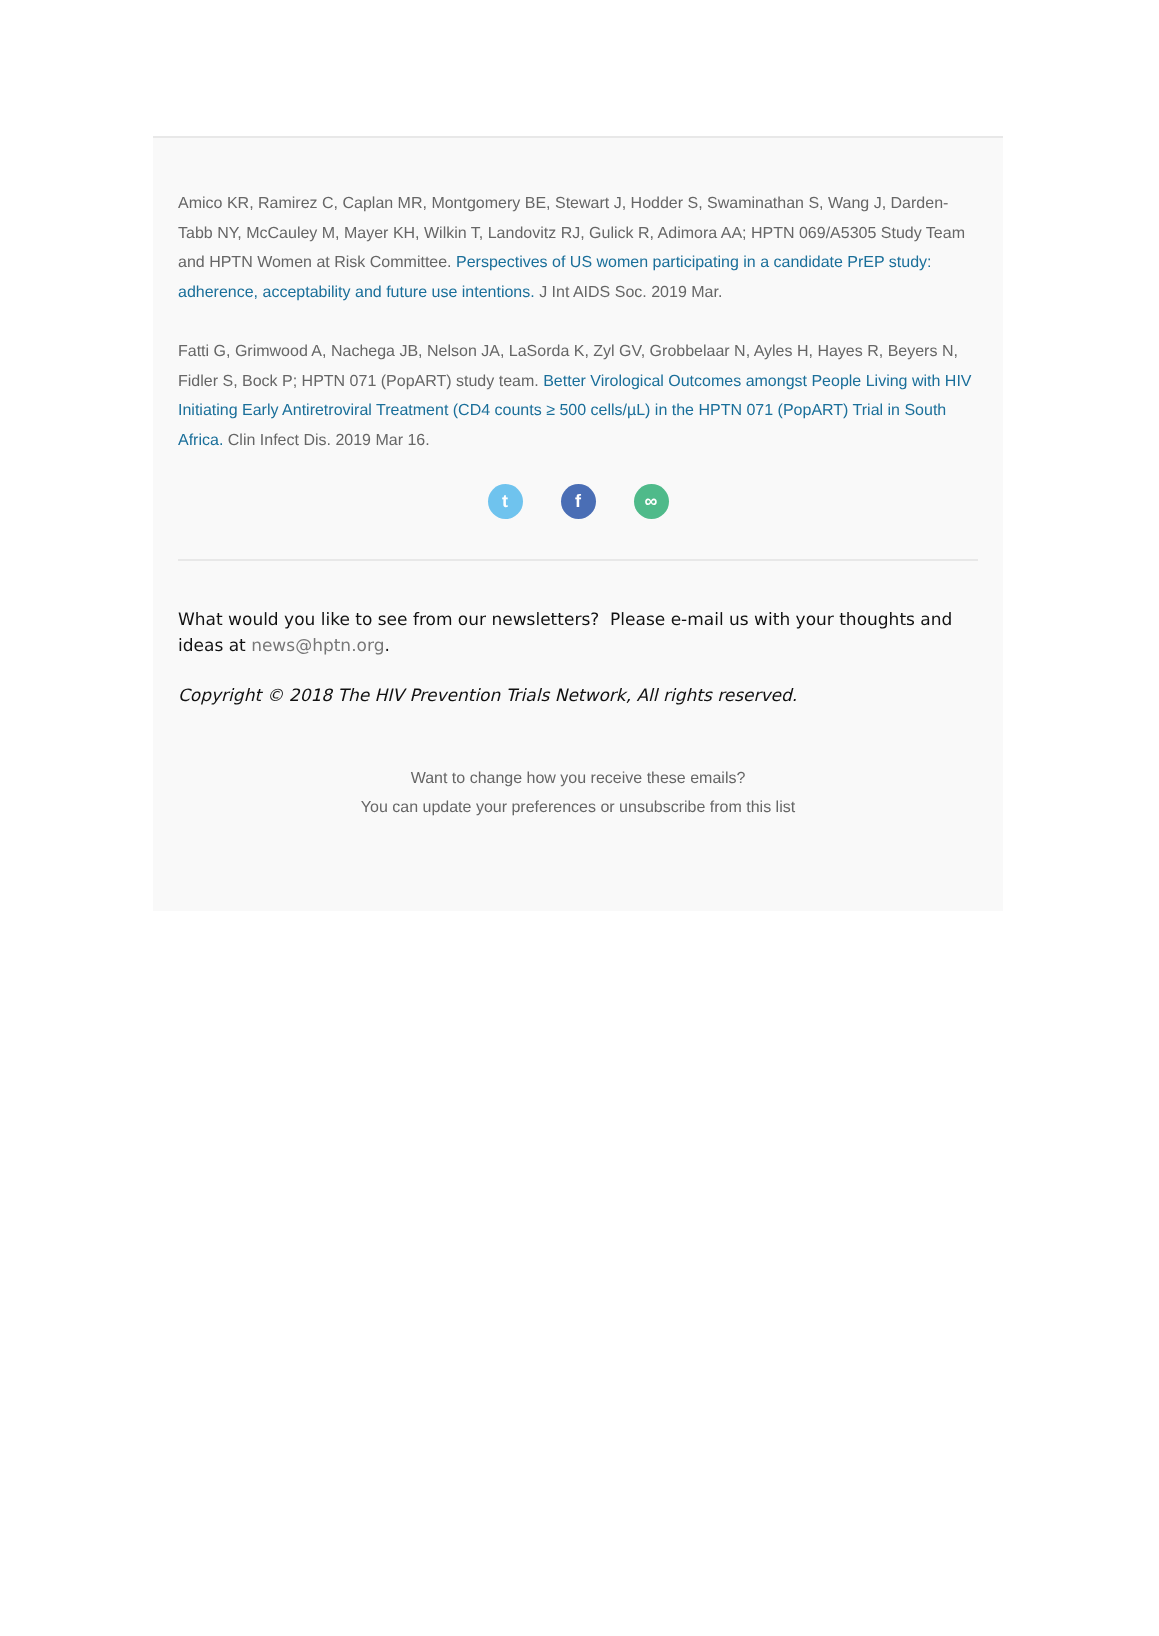Amico KR, Ramirez C, Caplan MR, Montgomery BE, Stewart J, Hodder S, Swaminathan S, Wang J, Darden-Tabb NY, McCauley M, Mayer KH, Wilkin T, Landovitz RJ, Gulick R, Adimora AA; HPTN 069/A5305 Study Team and HPTN Women at Risk Committee. Perspectives of US women participating in a candidate PrEP study: adherence, acceptability and future use intentions. J Int AIDS Soc. 2019 Mar.
Fatti G, Grimwood A, Nachega JB, Nelson JA, LaSorda K, Zyl GV, Grobbelaar N, Ayles H, Hayes R, Beyers N, Fidler S, Bock P; HPTN 071 (PopART) study team. Better Virological Outcomes amongst People Living with HIV Initiating Early Antiretroviral Treatment (CD4 counts ≥ 500 cells/µL) in the HPTN 071 (PopART) Trial in South Africa. Clin Infect Dis. 2019 Mar 16.
tf ∞
What would you like to see from our newsletters? Please e-mail us with your thoughts and ideas at news@hptn.org.
Copyright © 2018 The HIV Prevention Trials Network, All rights reserved.
Want to change how you receive these emails?
You can update your preferences or unsubscribe from this list